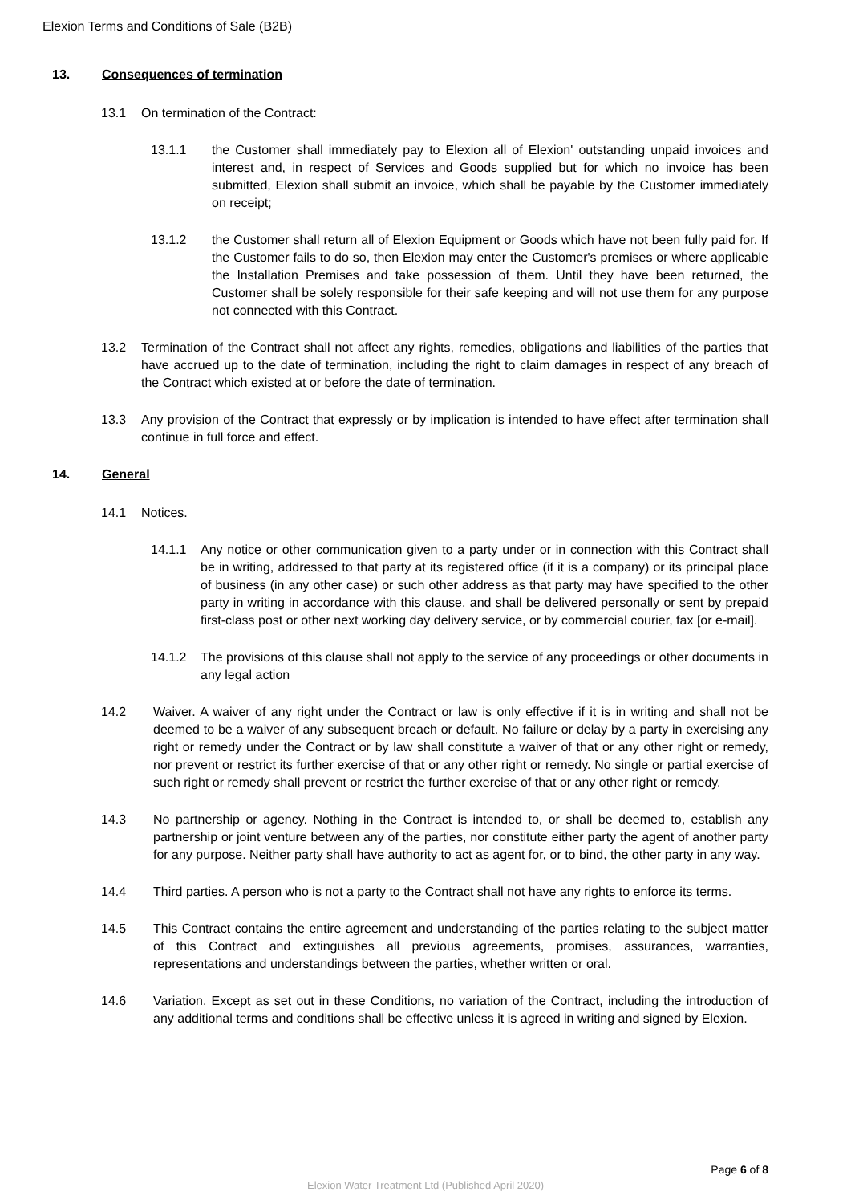Elexion Terms and Conditions of Sale (B2B)
13. Consequences of termination
13.1 On termination of the Contract:
13.1.1 the Customer shall immediately pay to Elexion all of Elexion' outstanding unpaid invoices and interest and, in respect of Services and Goods supplied but for which no invoice has been submitted, Elexion shall submit an invoice, which shall be payable by the Customer immediately on receipt;
13.1.2 the Customer shall return all of Elexion Equipment or Goods which have not been fully paid for. If the Customer fails to do so, then Elexion may enter the Customer's premises or where applicable the Installation Premises and take possession of them. Until they have been returned, the Customer shall be solely responsible for their safe keeping and will not use them for any purpose not connected with this Contract.
13.2 Termination of the Contract shall not affect any rights, remedies, obligations and liabilities of the parties that have accrued up to the date of termination, including the right to claim damages in respect of any breach of the Contract which existed at or before the date of termination.
13.3 Any provision of the Contract that expressly or by implication is intended to have effect after termination shall continue in full force and effect.
14. General
14.1 Notices.
14.1.1 Any notice or other communication given to a party under or in connection with this Contract shall be in writing, addressed to that party at its registered office (if it is a company) or its principal place of business (in any other case) or such other address as that party may have specified to the other party in writing in accordance with this clause, and shall be delivered personally or sent by prepaid first-class post or other next working day delivery service, or by commercial courier, fax [or e-mail].
14.1.2 The provisions of this clause shall not apply to the service of any proceedings or other documents in any legal action
14.2 Waiver. A waiver of any right under the Contract or law is only effective if it is in writing and shall not be deemed to be a waiver of any subsequent breach or default. No failure or delay by a party in exercising any right or remedy under the Contract or by law shall constitute a waiver of that or any other right or remedy, nor prevent or restrict its further exercise of that or any other right or remedy. No single or partial exercise of such right or remedy shall prevent or restrict the further exercise of that or any other right or remedy.
14.3 No partnership or agency. Nothing in the Contract is intended to, or shall be deemed to, establish any partnership or joint venture between any of the parties, nor constitute either party the agent of another party for any purpose. Neither party shall have authority to act as agent for, or to bind, the other party in any way.
14.4 Third parties. A person who is not a party to the Contract shall not have any rights to enforce its terms.
14.5 This Contract contains the entire agreement and understanding of the parties relating to the subject matter of this Contract and extinguishes all previous agreements, promises, assurances, warranties, representations and understandings between the parties, whether written or oral.
14.6 Variation. Except as set out in these Conditions, no variation of the Contract, including the introduction of any additional terms and conditions shall be effective unless it is agreed in writing and signed by Elexion.
Page 6 of 8
Elexion Water Treatment Ltd (Published April 2020)